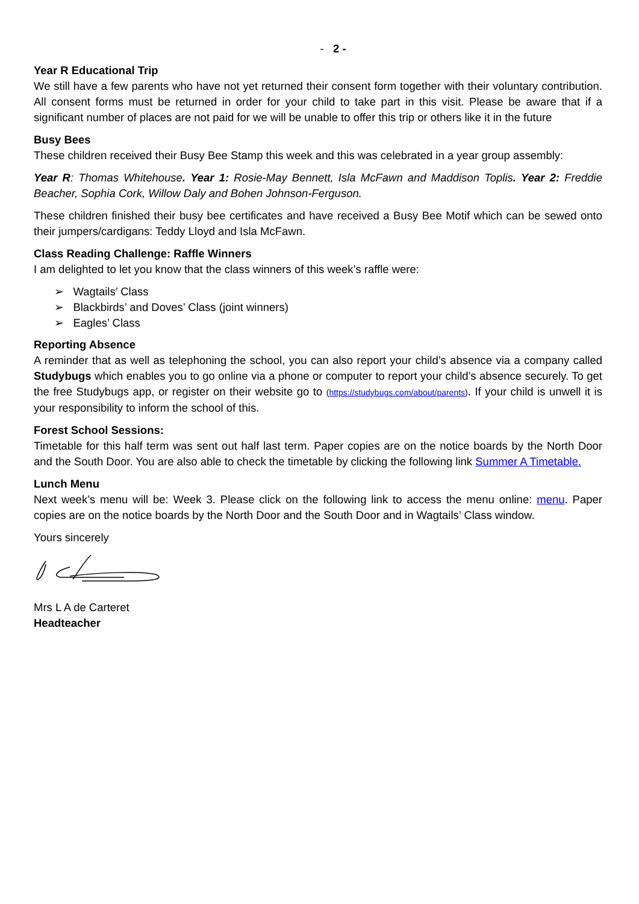- 2 -
Year R Educational Trip
We still have a few parents who have not yet returned their consent form together with their voluntary contribution. All consent forms must be returned in order for your child to take part in this visit. Please be aware that if a significant number of places are not paid for we will be unable to offer this trip or others like it in the future
Busy Bees
These children received their Busy Bee Stamp this week and this was celebrated in a year group assembly:
Year R: Thomas Whitehouse. Year 1: Rosie-May Bennett, Isla McFawn and Maddison Toplis. Year 2: Freddie Beacher, Sophia Cork, Willow Daly and Bohen Johnson-Ferguson.
These children finished their busy bee certificates and have received a Busy Bee Motif which can be sewed onto their jumpers/cardigans: Teddy Lloyd and Isla McFawn.
Class Reading Challenge: Raffle Winners
I am delighted to let you know that the class winners of this week’s raffle were:
➢ Wagtails’ Class
➢ Blackbirds’ and Doves’ Class (joint winners)
➢ Eagles’ Class
Reporting Absence
A reminder that as well as telephoning the school, you can also report your child’s absence via a company called Studybugs which enables you to go online via a phone or computer to report your child’s absence securely. To get the free Studybugs app, or register on their website go to (https://studybugs.com/about/parents). If your child is unwell it is your responsibility to inform the school of this.
Forest School Sessions:
Timetable for this half term was sent out half last term. Paper copies are on the notice boards by the North Door and the South Door. You are also able to check the timetable by clicking the following link Summer A Timetable.
Lunch Menu
Next week’s menu will be: Week 3. Please click on the following link to access the menu online: menu. Paper copies are on the notice boards by the North Door and the South Door and in Wagtails’ Class window.
Yours sincerely
Mrs L A de Carteret
Headteacher